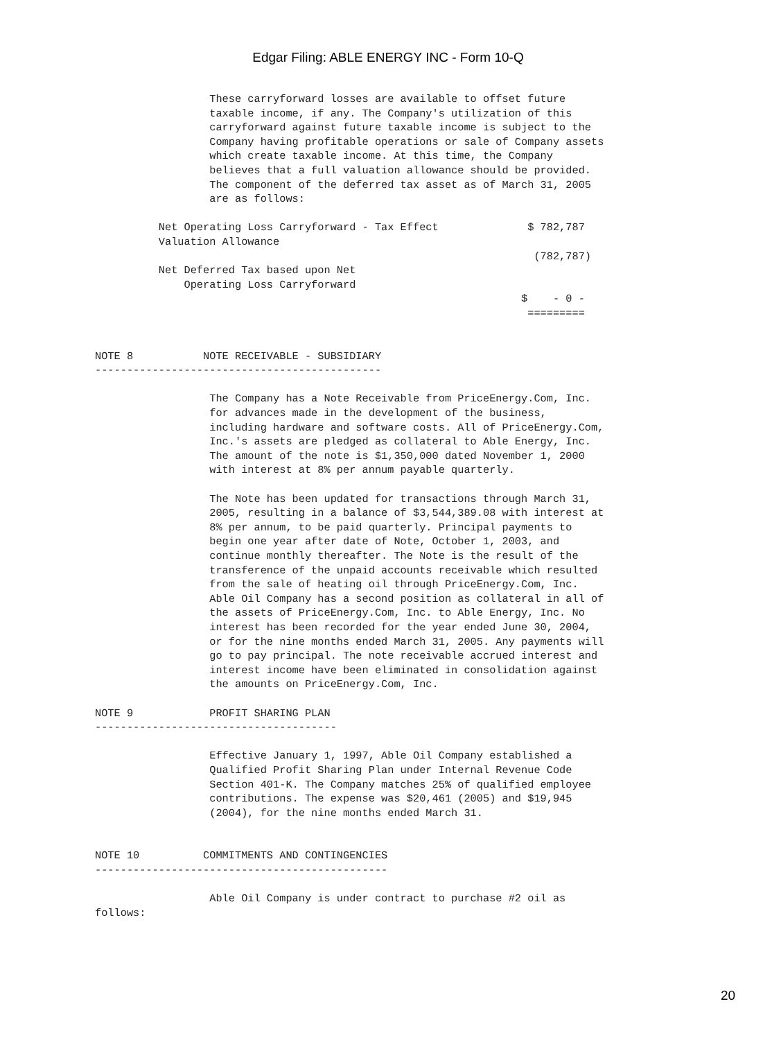Edgar Filing: ABLE ENERGY INC - Form 10-Q
                  These carryforward losses are available to offset future
                  taxable income, if any. The Company's utilization of this
                  carryforward against future taxable income is subject to the
                  Company having profitable operations or sale of Company assets
                  which create taxable income. At this time, the Company
                  believes that a full valuation allowance should be provided.
                  The component of the deferred tax asset as of March 31, 2005
                  are as follows:

          Net Operating Loss Carryforward - Tax Effect              $ 782,787
          Valuation Allowance
                                                                     (782,787)
          Net Deferred Tax based upon Net
              Operating Loss Carryforward
                                                                   $    - 0 -
                                                                    =========


NOTE 8           NOTE RECEIVABLE - SUBSIDIARY
---------------------------------------------

                  The Company has a Note Receivable from PriceEnergy.Com, Inc.
                  for advances made in the development of the business,
                  including hardware and software costs. All of PriceEnergy.Com,
                  Inc.'s assets are pledged as collateral to Able Energy, Inc.
                  The amount of the note is $1,350,000 dated November 1, 2000
                  with interest at 8% per annum payable quarterly.

                  The Note has been updated for transactions through March 31,
                  2005, resulting in a balance of $3,544,389.08 with interest at
                  8% per annum, to be paid quarterly. Principal payments to
                  begin one year after date of Note, October 1, 2003, and
                  continue monthly thereafter. The Note is the result of the
                  transference of the unpaid accounts receivable which resulted
                  from the sale of heating oil through PriceEnergy.Com, Inc.
                  Able Oil Company has a second position as collateral in all of
                  the assets of PriceEnergy.Com, Inc. to Able Energy, Inc. No
                  interest has been recorded for the year ended June 30, 2004,
                  or for the nine months ended March 31, 2005. Any payments will
                  go to pay principal. The note receivable accrued interest and
                  interest income have been eliminated in consolidation against
                  the amounts on PriceEnergy.Com, Inc.

NOTE 9            PROFIT SHARING PLAN
--------------------------------------

                  Effective January 1, 1997, Able Oil Company established a
                  Qualified Profit Sharing Plan under Internal Revenue Code
                  Section 401-K. The Company matches 25% of qualified employee
                  contributions. The expense was $20,461 (2005) and $19,945
                  (2004), for the nine months ended March 31.


NOTE 10          COMMITMENTS AND CONTINGENCIES
----------------------------------------------

                  Able Oil Company is under contract to purchase #2 oil as
follows:
20